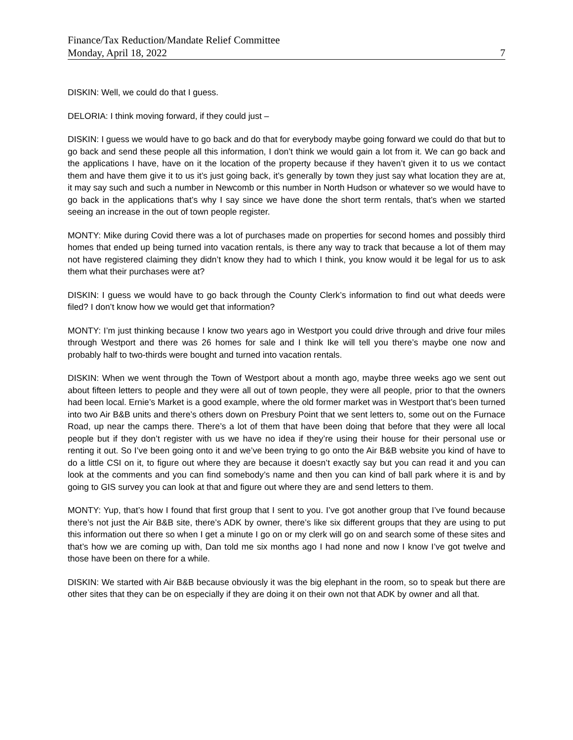Finance/Tax Reduction/Mandate Relief Committee
Monday, April 18, 2022 7
DISKIN: Well, we could do that I guess.
DELORIA: I think moving forward, if they could just –
DISKIN: I guess we would have to go back and do that for everybody maybe going forward we could do that but to go back and send these people all this information, I don’t think we would gain a lot from it. We can go back and the applications I have, have on it the location of the property because if they haven’t given it to us we contact them and have them give it to us it’s just going back, it’s generally by town they just say what location they are at, it may say such and such a number in Newcomb or this number in North Hudson or whatever so we would have to go back in the applications that’s why I say since we have done the short term rentals, that’s when we started seeing an increase in the out of town people register.
MONTY: Mike during Covid there was a lot of purchases made on properties for second homes and possibly third homes that ended up being turned into vacation rentals, is there any way to track that because a lot of them may not have registered claiming they didn’t know they had to which I think, you know would it be legal for us to ask them what their purchases were at?
DISKIN: I guess we would have to go back through the County Clerk’s information to find out what deeds were filed? I don’t know how we would get that information?
MONTY: I’m just thinking because I know two years ago in Westport you could drive through and drive four miles through Westport and there was 26 homes for sale and I think Ike will tell you there’s maybe one now and probably half to two-thirds were bought and turned into vacation rentals.
DISKIN: When we went through the Town of Westport about a month ago, maybe three weeks ago we sent out about fifteen letters to people and they were all out of town people, they were all people, prior to that the owners had been local. Ernie’s Market is a good example, where the old former market was in Westport that’s been turned into two Air B&B units and there’s others down on Presbury Point that we sent letters to, some out on the Furnace Road, up near the camps there. There’s a lot of them that have been doing that before that they were all local people but if they don’t register with us we have no idea if they’re using their house for their personal use or renting it out. So I’ve been going onto it and we’ve been trying to go onto the Air B&B website you kind of have to do a little CSI on it, to figure out where they are because it doesn’t exactly say but you can read it and you can look at the comments and you can find somebody’s name and then you can kind of ball park where it is and by going to GIS survey you can look at that and figure out where they are and send letters to them.
MONTY: Yup, that’s how I found that first group that I sent to you. I’ve got another group that I’ve found because there’s not just the Air B&B site, there’s ADK by owner, there’s like six different groups that they are using to put this information out there so when I get a minute I go on or my clerk will go on and search some of these sites and that’s how we are coming up with, Dan told me six months ago I had none and now I know I’ve got twelve and those have been on there for a while.
DISKIN: We started with Air B&B because obviously it was the big elephant in the room, so to speak but there are other sites that they can be on especially if they are doing it on their own not that ADK by owner and all that.